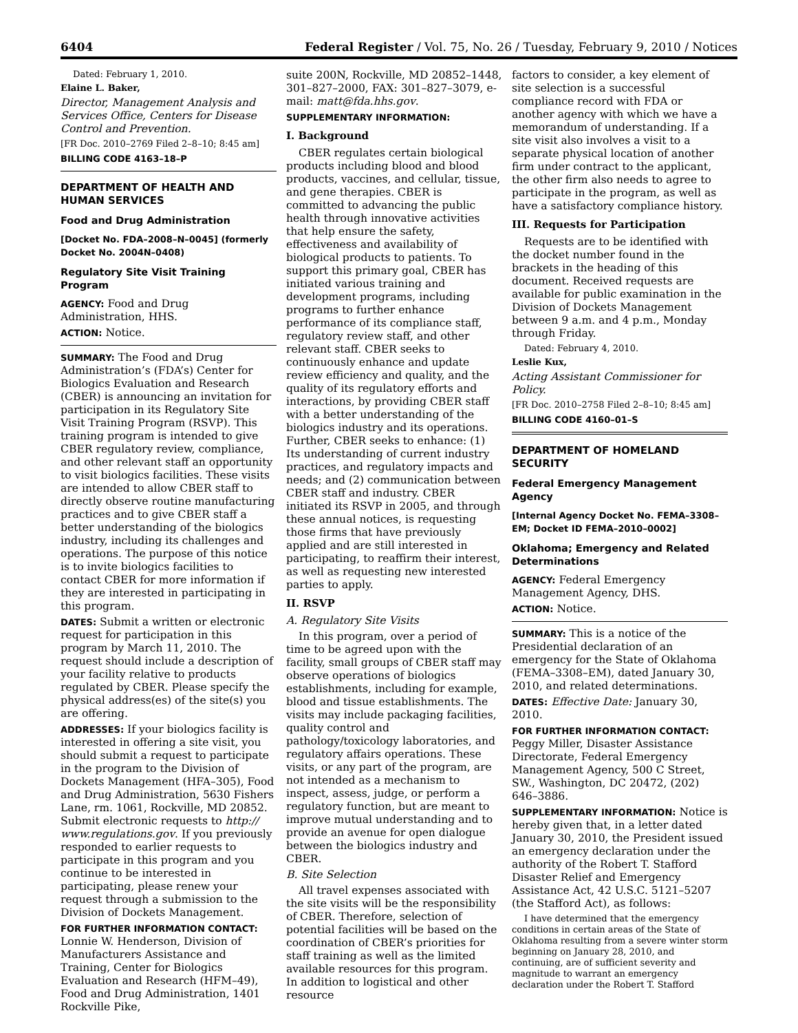6404 Federal Register / Vol. 75, No. 26 / Tuesday, February 9, 2010 / Notices
Dated: February 1, 2010.
Elaine L. Baker,
Director, Management Analysis and Services Office, Centers for Disease Control and Prevention.
[FR Doc. 2010–2769 Filed 2–8–10; 8:45 am]
BILLING CODE 4163–18–P
DEPARTMENT OF HEALTH AND HUMAN SERVICES
Food and Drug Administration
[Docket No. FDA–2008–N–0045] (formerly Docket No. 2004N–0408)
Regulatory Site Visit Training Program
AGENCY: Food and Drug Administration, HHS.
ACTION: Notice.
SUMMARY: The Food and Drug Administration’s (FDA’s) Center for Biologics Evaluation and Research (CBER) is announcing an invitation for participation in its Regulatory Site Visit Training Program (RSVP). This training program is intended to give CBER regulatory review, compliance, and other relevant staff an opportunity to visit biologics facilities. These visits are intended to allow CBER staff to directly observe routine manufacturing practices and to give CBER staff a better understanding of the biologics industry, including its challenges and operations. The purpose of this notice is to invite biologics facilities to contact CBER for more information if they are interested in participating in this program.
DATES: Submit a written or electronic request for participation in this program by March 11, 2010. The request should include a description of your facility relative to products regulated by CBER. Please specify the physical address(es) of the site(s) you are offering.
ADDRESSES: If your biologics facility is interested in offering a site visit, you should submit a request to participate in the program to the Division of Dockets Management (HFA–305), Food and Drug Administration, 5630 Fishers Lane, rm. 1061, Rockville, MD 20852. Submit electronic requests to http:// www.regulations.gov. If you previously responded to earlier requests to participate in this program and you continue to be interested in participating, please renew your request through a submission to the Division of Dockets Management.
FOR FURTHER INFORMATION CONTACT: Lonnie W. Henderson, Division of Manufacturers Assistance and Training, Center for Biologics Evaluation and Research (HFM–49), Food and Drug Administration, 1401 Rockville Pike,
suite 200N, Rockville, MD 20852–1448, 301–827–2000, FAX: 301–827–3079, e-mail: matt@fda.hhs.gov.
SUPPLEMENTARY INFORMATION:
I. Background
CBER regulates certain biological products including blood and blood products, vaccines, and cellular, tissue, and gene therapies. CBER is committed to advancing the public health through innovative activities that help ensure the safety, effectiveness and availability of biological products to patients. To support this primary goal, CBER has initiated various training and development programs, including programs to further enhance performance of its compliance staff, regulatory review staff, and other relevant staff. CBER seeks to continuously enhance and update review efficiency and quality, and the quality of its regulatory efforts and interactions, by providing CBER staff with a better understanding of the biologics industry and its operations. Further, CBER seeks to enhance: (1) Its understanding of current industry practices, and regulatory impacts and needs; and (2) communication between CBER staff and industry. CBER initiated its RSVP in 2005, and through these annual notices, is requesting those firms that have previously applied and are still interested in participating, to reaffirm their interest, as well as requesting new interested parties to apply.
II. RSVP
A. Regulatory Site Visits
In this program, over a period of time to be agreed upon with the facility, small groups of CBER staff may observe operations of biologics establishments, including for example, blood and tissue establishments. The visits may include packaging facilities, quality control and pathology/toxicology laboratories, and regulatory affairs operations. These visits, or any part of the program, are not intended as a mechanism to inspect, assess, judge, or perform a regulatory function, but are meant to improve mutual understanding and to provide an avenue for open dialogue between the biologics industry and CBER.
B. Site Selection
All travel expenses associated with the site visits will be the responsibility of CBER. Therefore, selection of potential facilities will be based on the coordination of CBER’s priorities for staff training as well as the limited available resources for this program. In addition to logistical and other resource
factors to consider, a key element of site selection is a successful compliance record with FDA or another agency with which we have a memorandum of understanding. If a site visit also involves a visit to a separate physical location of another firm under contract to the applicant, the other firm also needs to agree to participate in the program, as well as have a satisfactory compliance history.
III. Requests for Participation
Requests are to be identified with the docket number found in the brackets in the heading of this document. Received requests are available for public examination in the Division of Dockets Management between 9 a.m. and 4 p.m., Monday through Friday.
Dated: February 4, 2010.
Leslie Kux,
Acting Assistant Commissioner for Policy.
[FR Doc. 2010–2758 Filed 2–8–10; 8:45 am]
BILLING CODE 4160–01–S
DEPARTMENT OF HOMELAND SECURITY
Federal Emergency Management Agency
[Internal Agency Docket No. FEMA–3308–EM; Docket ID FEMA–2010–0002]
Oklahoma; Emergency and Related Determinations
AGENCY: Federal Emergency Management Agency, DHS.
ACTION: Notice.
SUMMARY: This is a notice of the Presidential declaration of an emergency for the State of Oklahoma (FEMA–3308–EM), dated January 30, 2010, and related determinations.
DATES: Effective Date: January 30, 2010.
FOR FURTHER INFORMATION CONTACT: Peggy Miller, Disaster Assistance Directorate, Federal Emergency Management Agency, 500 C Street, SW., Washington, DC 20472, (202) 646–3886.
SUPPLEMENTARY INFORMATION: Notice is hereby given that, in a letter dated January 30, 2010, the President issued an emergency declaration under the authority of the Robert T. Stafford Disaster Relief and Emergency Assistance Act, 42 U.S.C. 5121–5207 (the Stafford Act), as follows:
I have determined that the emergency conditions in certain areas of the State of Oklahoma resulting from a severe winter storm beginning on January 28, 2010, and continuing, are of sufficient severity and magnitude to warrant an emergency declaration under the Robert T. Stafford